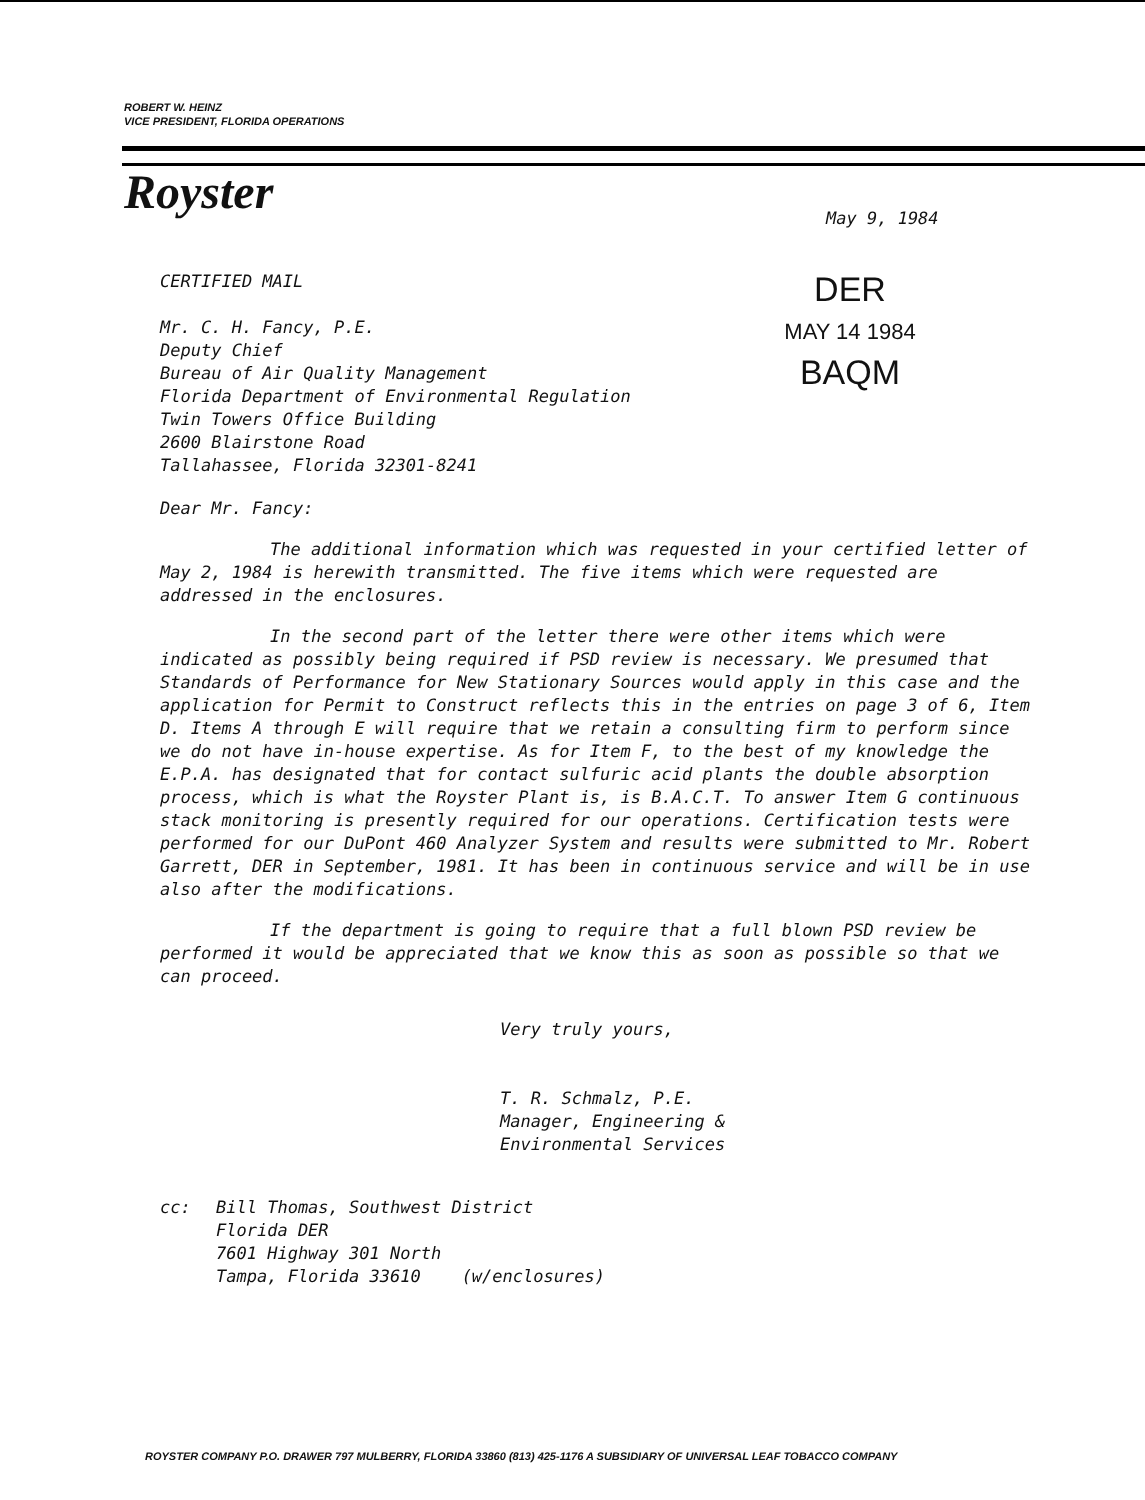ROBERT W. HEINZ
VICE PRESIDENT, FLORIDA OPERATIONS
Royster
May 9, 1984
CERTIFIED MAIL
Mr. C. H. Fancy, P.E.
Deputy Chief
Bureau of Air Quality Management
Florida Department of Environmental Regulation
Twin Towers Office Building
2600 Blairstone Road
Tallahassee, Florida 32301-8241
DER
MAY 14 1984
BAQM
Dear Mr. Fancy:
The additional information which was requested in your certified letter of May 2, 1984 is herewith transmitted. The five items which were requested are addressed in the enclosures.
In the second part of the letter there were other items which were indicated as possibly being required if PSD review is necessary. We presumed that Standards of Performance for New Stationary Sources would apply in this case and the application for Permit to Construct reflects this in the entries on page 3 of 6, Item D. Items A through E will require that we retain a consulting firm to perform since we do not have in-house expertise. As for Item F, to the best of my knowledge the E.P.A. has designated that for contact sulfuric acid plants the double absorption process, which is what the Royster Plant is, is B.A.C.T. To answer Item G continuous stack monitoring is presently required for our operations. Certification tests were performed for our DuPont 460 Analyzer System and results were submitted to Mr. Robert Garrett, DER in September, 1981. It has been in continuous service and will be in use also after the modifications.
If the department is going to require that a full blown PSD review be performed it would be appreciated that we know this as soon as possible so that we can proceed.
Very truly yours,
T. R. Schmalz, P.E.
Manager, Engineering &
Environmental Services
cc: Bill Thomas, Southwest District
Florida DER
7601 Highway 301 North
Tampa, Florida 33610 (w/enclosures)
ROYSTER COMPANY P.O. DRAWER 797 MULBERRY, FLORIDA 33860 (813) 425-1176 A SUBSIDIARY OF UNIVERSAL LEAF TOBACCO COMPANY